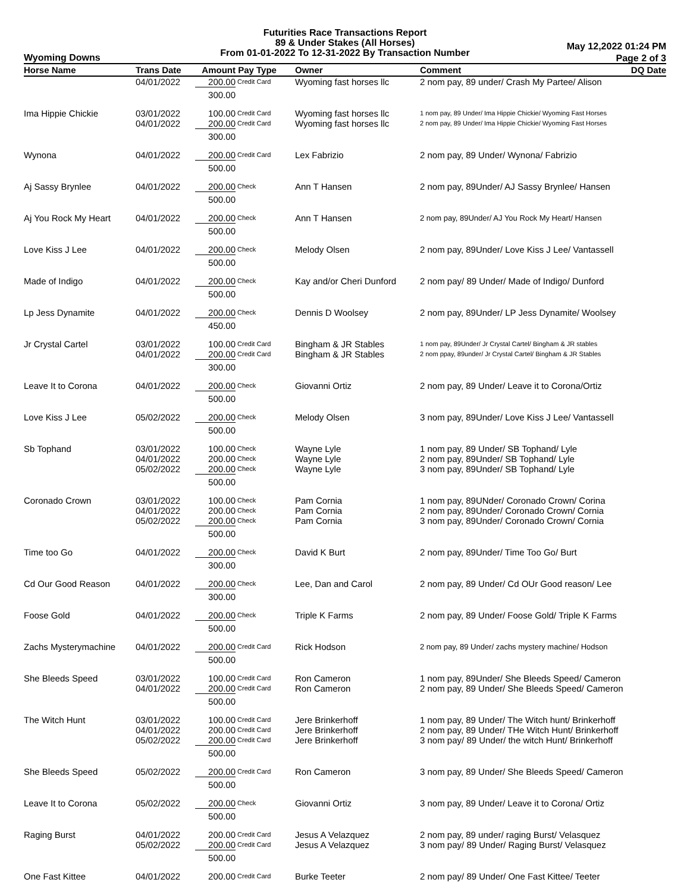Futurities Race Transactions Report
89 & Under Stakes (All Horses)
From 01-01-2022 To 12-31-2022 By Transaction Number
Wyoming Downs
May 12,2022 01:24 PM
Page 2 of 3
| Horse Name | Trans Date | Amount | Pay Type | Owner | Comment | DQ Date |
| --- | --- | --- | --- | --- | --- | --- |
| | 04/01/2022 | 200.00 | Credit Card | Wyoming fast horses llc | 2 nom pay, 89 under/ Crash My Partee/ Alison | |
| | | 300.00 | | | | |
| Ima Hippie Chickie | 03/01/2022 04/01/2022 | 100.00 200.00 | Credit Card Credit Card | Wyoming fast horses llc Wyoming fast horses llc | 1 nom pay, 89 Under/ Ima Hippie Chickie/ Wyoming Fast Horses 2 nom pay, 89 Under/ Ima Hippie Chickie/ Wyoming Fast Horses | |
| | | 300.00 | | | | |
| Wynona | 04/01/2022 | 200.00 | Credit Card | Lex Fabrizio | 2 nom pay, 89 Under/ Wynona/ Fabrizio | |
| | | 500.00 | | | | |
| Aj Sassy Brynlee | 04/01/2022 | 200.00 | Check | Ann T Hansen | 2 nom pay, 89Under/ AJ Sassy Brynlee/ Hansen | |
| | | 500.00 | | | | |
| Aj You Rock My Heart | 04/01/2022 | 200.00 | Check | Ann T Hansen | 2 nom pay, 89Under/ AJ You Rock My Heart/ Hansen | |
| | | 500.00 | | | | |
| Love Kiss J Lee | 04/01/2022 | 200.00 | Check | Melody Olsen | 2 nom pay, 89Under/ Love Kiss J Lee/ Vantassell | |
| | | 500.00 | | | | |
| Made of Indigo | 04/01/2022 | 200.00 | Check | Kay and/or Cheri Dunford | 2 nom pay/ 89 Under/ Made of Indigo/ Dunford | |
| | | 500.00 | | | | |
| Lp Jess Dynamite | 04/01/2022 | 200.00 | Check | Dennis D Woolsey | 2 nom pay, 89Under/ LP Jess Dynamite/ Woolsey | |
| | | 450.00 | | | | |
| Jr Crystal Cartel | 03/01/2022 04/01/2022 | 100.00 200.00 | Credit Card Credit Card | Bingham & JR Stables Bingham & JR Stables | 1 nom pay, 89Under/ Jr Crystal Cartel/ Bingham & JR stables 2 nom ppay, 89under/ Jr Crystal Cartel/ Bingham & JR Stables | |
| | | 300.00 | | | | |
| Leave It to Corona | 04/01/2022 | 200.00 | Check | Giovanni Ortiz | 2 nom pay, 89 Under/ Leave it to Corona/Ortiz | |
| | | 500.00 | | | | |
| Love Kiss J Lee | 05/02/2022 | 200.00 | Check | Melody Olsen | 3 nom pay, 89Under/ Love Kiss J Lee/ Vantassell | |
| | | 500.00 | | | | |
| Sb Tophand | 03/01/2022 04/01/2022 05/02/2022 | 100.00 200.00 200.00 | Check Check Check | Wayne Lyle Wayne Lyle Wayne Lyle | 1 nom pay, 89 Under/ SB Tophand/ Lyle 2 nom pay, 89Under/ SB Tophand/ Lyle 3 nom pay, 89Under/ SB Tophand/ Lyle | |
| | | 500.00 | | | | |
| Coronado Crown | 03/01/2022 04/01/2022 05/02/2022 | 100.00 200.00 200.00 | Check Check Check | Pam Cornia Pam Cornia Pam Cornia | 1 nom pay, 89UNder/ Coronado Crown/ Corina 2 nom pay, 89Under/ Coronado Crown/ Cornia 3 nom pay, 89Under/ Coronado Crown/ Cornia | |
| | | 500.00 | | | | |
| Time too Go | 04/01/2022 | 200.00 | Check | David K Burt | 2 nom pay, 89Under/ Time Too Go/ Burt | |
| | | 300.00 | | | | |
| Cd Our Good Reason | 04/01/2022 | 200.00 | Check | Lee, Dan and Carol | 2 nom pay, 89 Under/ Cd OUr Good reason/ Lee | |
| | | 300.00 | | | | |
| Foose Gold | 04/01/2022 | 200.00 | Check | Triple K Farms | 2 nom pay, 89 Under/ Foose Gold/ Triple K Farms | |
| | | 500.00 | | | | |
| Zachs Mysterymachine | 04/01/2022 | 200.00 | Credit Card | Rick Hodson | 2 nom pay, 89 Under/ zachs mystery machine/ Hodson | |
| | | 500.00 | | | | |
| She Bleeds Speed | 03/01/2022 04/01/2022 | 100.00 200.00 | Credit Card Credit Card | Ron Cameron Ron Cameron | 1 nom pay, 89Under/ She Bleeds Speed/ Cameron 2 nom pay, 89 Under/ She Bleeds Speed/ Cameron | |
| | | 500.00 | | | | |
| The Witch Hunt | 03/01/2022 04/01/2022 05/02/2022 | 100.00 200.00 200.00 | Credit Card Credit Card Credit Card | Jere Brinkerhoff Jere Brinkerhoff Jere Brinkerhoff | 1 nom pay, 89 Under/ The Witch hunt/ Brinkerhoff 2 nom pay, 89 Under/ THe Witch Hunt/ Brinkerhoff 3 nom pay/ 89 Under/ the witch Hunt/ Brinkerhoff | |
| | | 500.00 | | | | |
| She Bleeds Speed | 05/02/2022 | 200.00 | Credit Card | Ron Cameron | 3 nom pay, 89 Under/ She Bleeds Speed/ Cameron | |
| | | 500.00 | | | | |
| Leave It to Corona | 05/02/2022 | 200.00 | Check | Giovanni Ortiz | 3 nom pay, 89 Under/ Leave it to Corona/ Ortiz | |
| | | 500.00 | | | | |
| Raging Burst | 04/01/2022 05/02/2022 | 200.00 200.00 | Credit Card Credit Card | Jesus A Velazquez Jesus A Velazquez | 2 nom pay, 89 under/ raging Burst/ Velasquez 3 nom pay/ 89 Under/ Raging Burst/ Velasquez | |
| | | 500.00 | | | | |
| One Fast Kittee | 04/01/2022 | 200.00 | Credit Card | Burke Teeter | 2 nom pay/ 89 Under/ One Fast Kittee/ Teeter | |